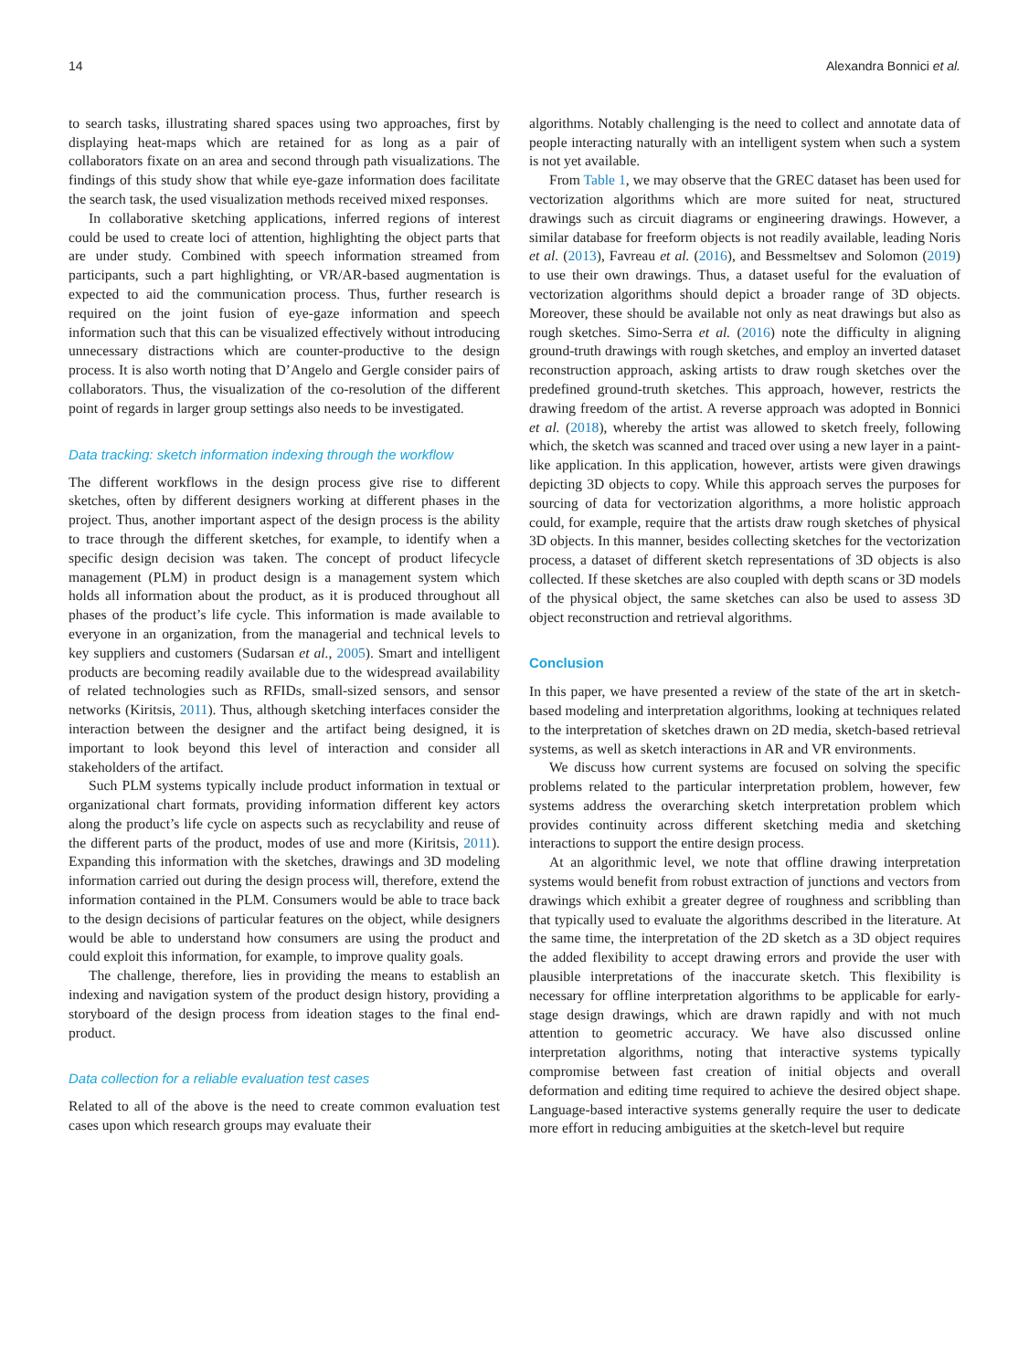14 Alexandra Bonnici et al.
to search tasks, illustrating shared spaces using two approaches, first by displaying heat-maps which are retained for as long as a pair of collaborators fixate on an area and second through path visualizations. The findings of this study show that while eye-gaze information does facilitate the search task, the used visualization methods received mixed responses.
In collaborative sketching applications, inferred regions of interest could be used to create loci of attention, highlighting the object parts that are under study. Combined with speech information streamed from participants, such a part highlighting, or VR/AR-based augmentation is expected to aid the communication process. Thus, further research is required on the joint fusion of eye-gaze information and speech information such that this can be visualized effectively without introducing unnecessary distractions which are counter-productive to the design process. It is also worth noting that D’Angelo and Gergle consider pairs of collaborators. Thus, the visualization of the co-resolution of the different point of regards in larger group settings also needs to be investigated.
Data tracking: sketch information indexing through the workflow
The different workflows in the design process give rise to different sketches, often by different designers working at different phases in the project. Thus, another important aspect of the design process is the ability to trace through the different sketches, for example, to identify when a specific design decision was taken. The concept of product lifecycle management (PLM) in product design is a management system which holds all information about the product, as it is produced throughout all phases of the product’s life cycle. This information is made available to everyone in an organization, from the managerial and technical levels to key suppliers and customers (Sudarsan et al., 2005). Smart and intelligent products are becoming readily available due to the widespread availability of related technologies such as RFIDs, small-sized sensors, and sensor networks (Kiritsis, 2011). Thus, although sketching interfaces consider the interaction between the designer and the artifact being designed, it is important to look beyond this level of interaction and consider all stakeholders of the artifact.
Such PLM systems typically include product information in textual or organizational chart formats, providing information different key actors along the product’s life cycle on aspects such as recyclability and reuse of the different parts of the product, modes of use and more (Kiritsis, 2011). Expanding this information with the sketches, drawings and 3D modeling information carried out during the design process will, therefore, extend the information contained in the PLM. Consumers would be able to trace back to the design decisions of particular features on the object, while designers would be able to understand how consumers are using the product and could exploit this information, for example, to improve quality goals.
The challenge, therefore, lies in providing the means to establish an indexing and navigation system of the product design history, providing a storyboard of the design process from ideation stages to the final end-product.
Data collection for a reliable evaluation test cases
Related to all of the above is the need to create common evaluation test cases upon which research groups may evaluate their
algorithms. Notably challenging is the need to collect and annotate data of people interacting naturally with an intelligent system when such a system is not yet available.
From Table 1, we may observe that the GREC dataset has been used for vectorization algorithms which are more suited for neat, structured drawings such as circuit diagrams or engineering drawings. However, a similar database for freeform objects is not readily available, leading Noris et al. (2013), Favreau et al. (2016), and Bessmeltsev and Solomon (2019) to use their own drawings. Thus, a dataset useful for the evaluation of vectorization algorithms should depict a broader range of 3D objects. Moreover, these should be available not only as neat drawings but also as rough sketches. Simo-Serra et al. (2016) note the difficulty in aligning ground-truth drawings with rough sketches, and employ an inverted dataset reconstruction approach, asking artists to draw rough sketches over the predefined ground-truth sketches. This approach, however, restricts the drawing freedom of the artist. A reverse approach was adopted in Bonnici et al. (2018), whereby the artist was allowed to sketch freely, following which, the sketch was scanned and traced over using a new layer in a paint-like application. In this application, however, artists were given drawings depicting 3D objects to copy. While this approach serves the purposes for sourcing of data for vectorization algorithms, a more holistic approach could, for example, require that the artists draw rough sketches of physical 3D objects. In this manner, besides collecting sketches for the vectorization process, a dataset of different sketch representations of 3D objects is also collected. If these sketches are also coupled with depth scans or 3D models of the physical object, the same sketches can also be used to assess 3D object reconstruction and retrieval algorithms.
Conclusion
In this paper, we have presented a review of the state of the art in sketch-based modeling and interpretation algorithms, looking at techniques related to the interpretation of sketches drawn on 2D media, sketch-based retrieval systems, as well as sketch interactions in AR and VR environments.
We discuss how current systems are focused on solving the specific problems related to the particular interpretation problem, however, few systems address the overarching sketch interpretation problem which provides continuity across different sketching media and sketching interactions to support the entire design process.
At an algorithmic level, we note that offline drawing interpretation systems would benefit from robust extraction of junctions and vectors from drawings which exhibit a greater degree of roughness and scribbling than that typically used to evaluate the algorithms described in the literature. At the same time, the interpretation of the 2D sketch as a 3D object requires the added flexibility to accept drawing errors and provide the user with plausible interpretations of the inaccurate sketch. This flexibility is necessary for offline interpretation algorithms to be applicable for early-stage design drawings, which are drawn rapidly and with not much attention to geometric accuracy. We have also discussed online interpretation algorithms, noting that interactive systems typically compromise between fast creation of initial objects and overall deformation and editing time required to achieve the desired object shape. Language-based interactive systems generally require the user to dedicate more effort in reducing ambiguities at the sketch-level but require